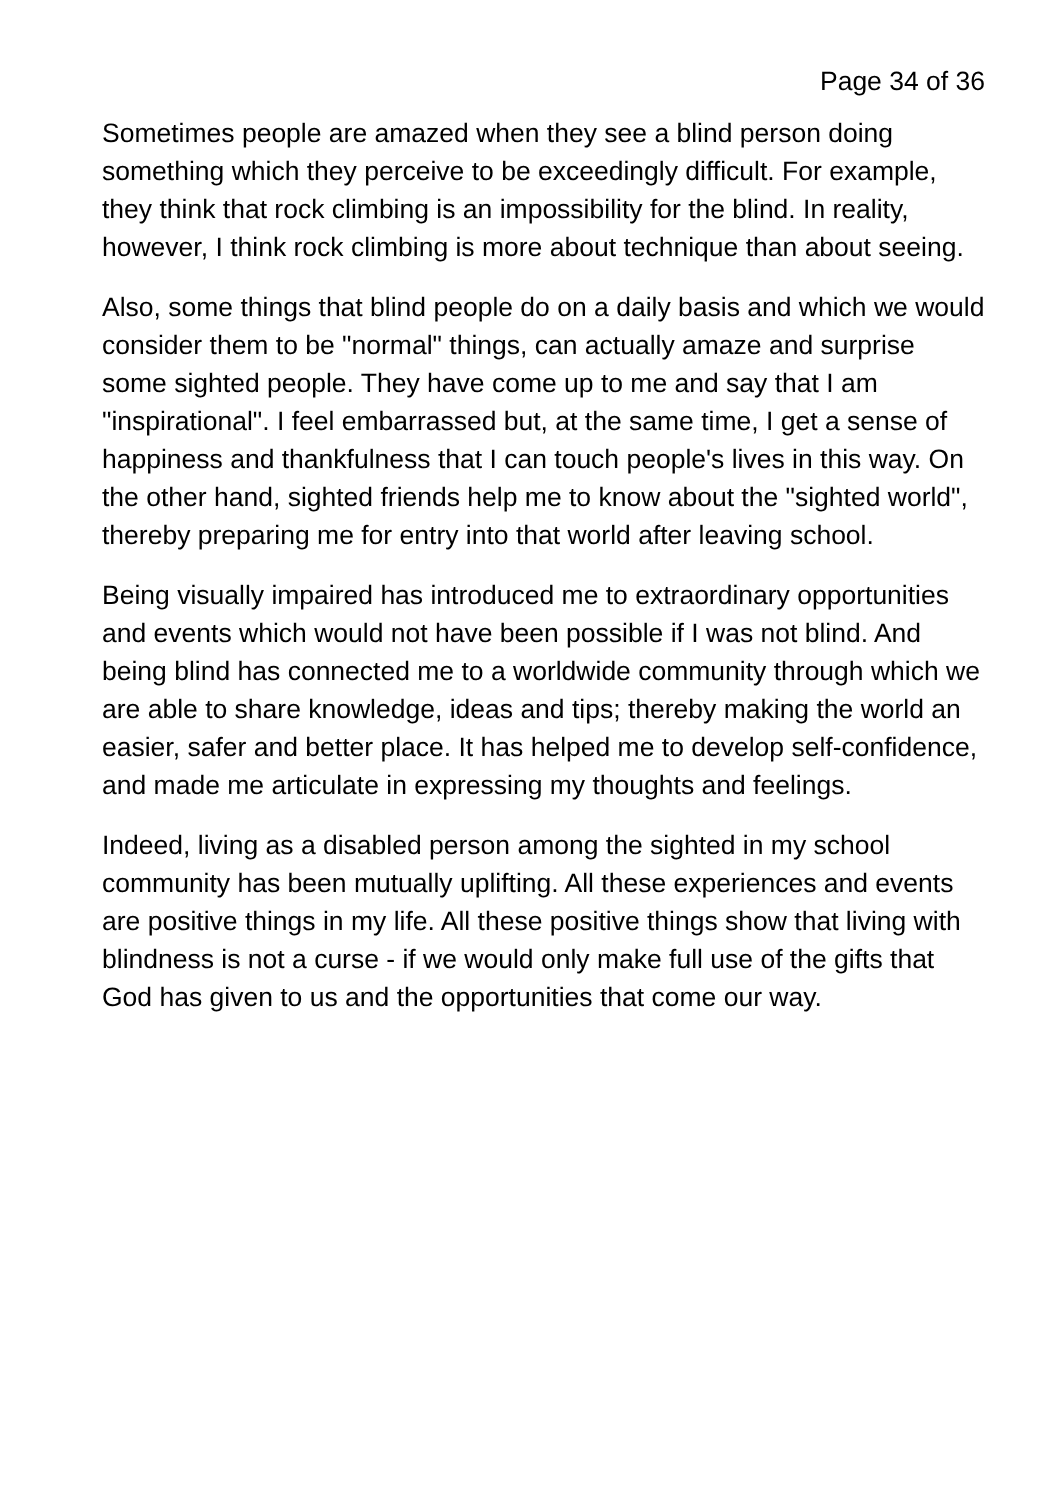Page 34 of 36
Sometimes people are amazed when they see a blind person doing something which they perceive to be exceedingly difficult. For example, they think that rock climbing is an impossibility for the blind. In reality, however, I think rock climbing is more about technique than about seeing.
Also, some things that blind people do on a daily basis and which we would consider them to be "normal" things, can actually amaze and surprise some sighted people. They have come up to me and say that I am "inspirational". I feel embarrassed but, at the same time, I get a sense of happiness and thankfulness that I can touch people's lives in this way. On the other hand, sighted friends help me to know about the "sighted world", thereby preparing me for entry into that world after leaving school.
Being visually impaired has introduced me to extraordinary opportunities and events which would not have been possible if I was not blind. And being blind has connected me to a worldwide community through which we are able to share knowledge, ideas and tips; thereby making the world an easier, safer and better place. It has helped me to develop self-confidence, and made me articulate in expressing my thoughts and feelings.
Indeed, living as a disabled person among the sighted in my school community has been mutually uplifting. All these experiences and events are positive things in my life. All these positive things show that living with blindness is not a curse - if we would only make full use of the gifts that God has given to us and the opportunities that come our way.